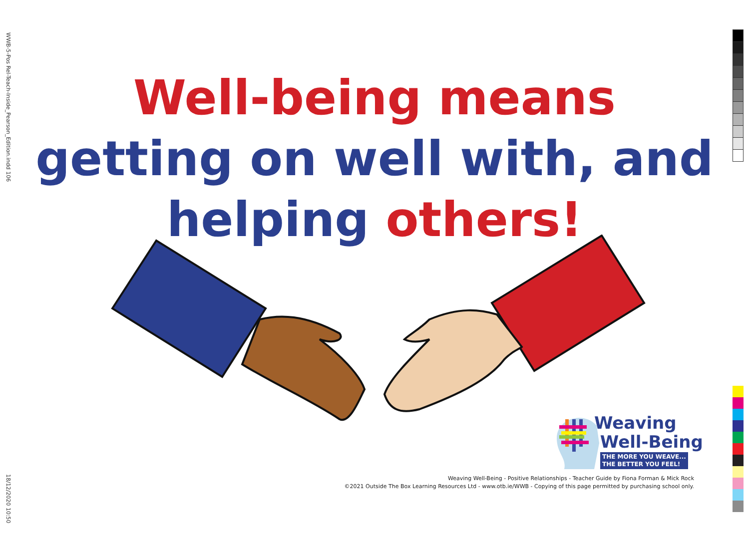WWB-5-Pos Rel-Teach-Inside_Pearson_Edition.indd 106
18/12/2020 10:50
Well-being means
getting on well with, and
helping others!
Weaving
Well-Being
THE MORE YOU WEAVE...
THE BETTER YOU FEEL!
Weaving Well-Being - Positive Relationships - Teacher Guide by Fiona Forman & Mick Rock
©2021 Outside The Box Learning Resources Ltd - www.otb.ie/WWB - Copying of this page permitted by purchasing school only.